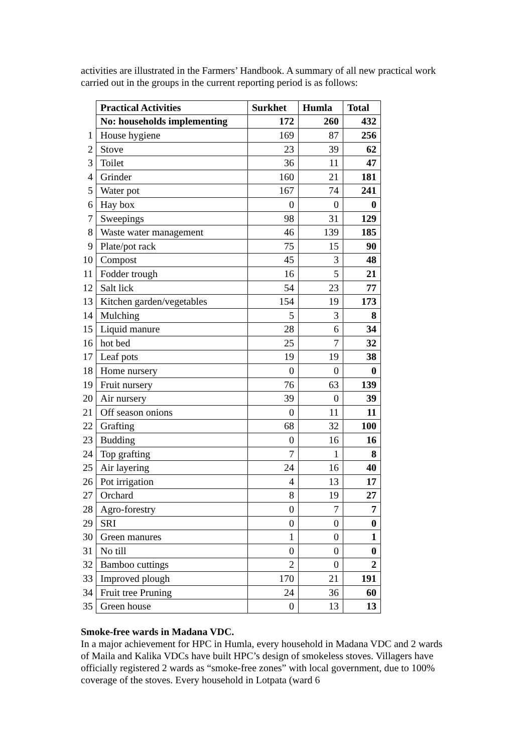activities are illustrated in the Farmers’ Handbook. A summary of all new practical work carried out in the groups in the current reporting period is as follows:
| | Practical Activities | Surkhet | Humla | Total |
| | No: households implementing | 172 | 260 | 432 |
| 1 | House hygiene | 169 | 87 | 256 |
| 2 | Stove | 23 | 39 | 62 |
| 3 | Toilet | 36 | 11 | 47 |
| 4 | Grinder | 160 | 21 | 181 |
| 5 | Water pot | 167 | 74 | 241 |
| 6 | Hay box | 0 | 0 | 0 |
| 7 | Sweepings | 98 | 31 | 129 |
| 8 | Waste water management | 46 | 139 | 185 |
| 9 | Plate/pot rack | 75 | 15 | 90 |
| 10 | Compost | 45 | 3 | 48 |
| 11 | Fodder trough | 16 | 5 | 21 |
| 12 | Salt lick | 54 | 23 | 77 |
| 13 | Kitchen garden/vegetables | 154 | 19 | 173 |
| 14 | Mulching | 5 | 3 | 8 |
| 15 | Liquid manure | 28 | 6 | 34 |
| 16 | hot bed | 25 | 7 | 32 |
| 17 | Leaf pots | 19 | 19 | 38 |
| 18 | Home nursery | 0 | 0 | 0 |
| 19 | Fruit nursery | 76 | 63 | 139 |
| 20 | Air nursery | 39 | 0 | 39 |
| 21 | Off season onions | 0 | 11 | 11 |
| 22 | Grafting | 68 | 32 | 100 |
| 23 | Budding | 0 | 16 | 16 |
| 24 | Top grafting | 7 | 1 | 8 |
| 25 | Air layering | 24 | 16 | 40 |
| 26 | Pot irrigation | 4 | 13 | 17 |
| 27 | Orchard | 8 | 19 | 27 |
| 28 | Agro-forestry | 0 | 7 | 7 |
| 29 | SRI | 0 | 0 | 0 |
| 30 | Green manures | 1 | 0 | 1 |
| 31 | No till | 0 | 0 | 0 |
| 32 | Bamboo cuttings | 2 | 0 | 2 |
| 33 | Improved plough | 170 | 21 | 191 |
| 34 | Fruit tree Pruning | 24 | 36 | 60 |
| 35 | Green house | 0 | 13 | 13 |
Smoke-free wards in Madana VDC.
In a major achievement for HPC in Humla, every household in Madana VDC and 2 wards of Maila and Kalika VDCs have built HPC’s design of smokeless stoves. Villagers have officially registered 2 wards as “smoke-free zones” with local government, due to 100% coverage of the stoves. Every household in Lotpata (ward 6